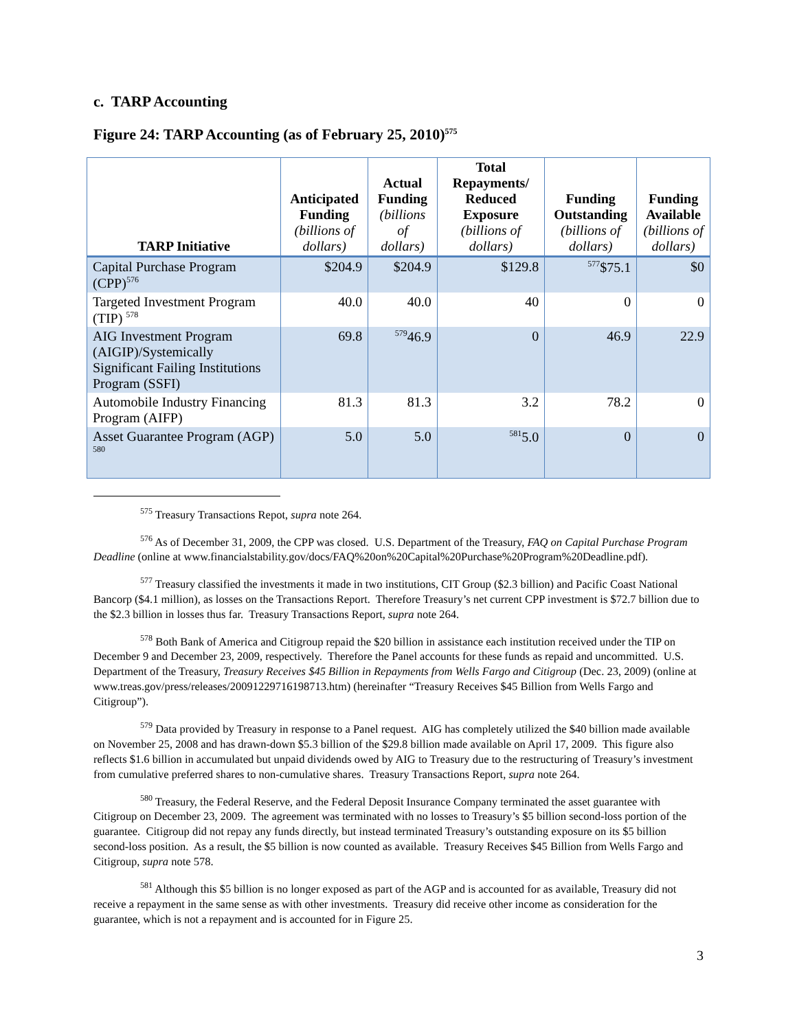c. TARP Accounting
Figure 24: TARP Accounting (as of February 25, 2010)<sup>575</sup>
| TARP Initiative | Anticipated Funding (billions of dollars) | Actual Funding (billions of dollars) | Total Repayments/ Reduced Exposure (billions of dollars) | Funding Outstanding (billions of dollars) | Funding Available (billions of dollars) |
| --- | --- | --- | --- | --- | --- |
| Capital Purchase Program (CPP)<sup>576</sup> | $204.9 | $204.9 | $129.8 | <sup>577</sup>$75.1 | $0 |
| Targeted Investment Program (TIP) <sup>578</sup> | 40.0 | 40.0 | 40 | 0 | 0 |
| AIG Investment Program (AIGIP)/Systemically Significant Failing Institutions Program (SSFI) | 69.8 | <sup>579</sup> 46.9 | 0 | 46.9 | 22.9 |
| Automobile Industry Financing Program (AIFP) | 81.3 | 81.3 | 3.2 | 78.2 | 0 |
| Asset Guarantee Program (AGP) <sup>580</sup> | 5.0 | 5.0 | <sup>581</sup> 5.0 | 0 | 0 |
<sup>575</sup> Treasury Transactions Repot, supra note 264.
<sup>576</sup> As of December 31, 2009, the CPP was closed. U.S. Department of the Treasury, FAQ on Capital Purchase Program Deadline (online at www.financialstability.gov/docs/FAQ%20on%20Capital%20Purchase%20Program%20Deadline.pdf).
<sup>577</sup> Treasury classified the investments it made in two institutions, CIT Group ($2.3 billion) and Pacific Coast National Bancorp ($4.1 million), as losses on the Transactions Report. Therefore Treasury’s net current CPP investment is $72.7 billion due to the $2.3 billion in losses thus far. Treasury Transactions Report, supra note 264.
<sup>578</sup> Both Bank of America and Citigroup repaid the $20 billion in assistance each institution received under the TIP on December 9 and December 23, 2009, respectively. Therefore the Panel accounts for these funds as repaid and uncommitted. U.S. Department of the Treasury, Treasury Receives $45 Billion in Repayments from Wells Fargo and Citigroup (Dec. 23, 2009) (online at www.treas.gov/press/releases/20091229716198713.htm) (hereinafter “Treasury Receives $45 Billion from Wells Fargo and Citigroup”).
<sup>579</sup> Data provided by Treasury in response to a Panel request. AIG has completely utilized the $40 billion made available on November 25, 2008 and has drawn-down $5.3 billion of the $29.8 billion made available on April 17, 2009. This figure also reflects $1.6 billion in accumulated but unpaid dividends owed by AIG to Treasury due to the restructuring of Treasury’s investment from cumulative preferred shares to non-cumulative shares. Treasury Transactions Report, supra note 264.
<sup>580</sup> Treasury, the Federal Reserve, and the Federal Deposit Insurance Company terminated the asset guarantee with Citigroup on December 23, 2009. The agreement was terminated with no losses to Treasury’s $5 billion second-loss portion of the guarantee. Citigroup did not repay any funds directly, but instead terminated Treasury’s outstanding exposure on its $5 billion second-loss position. As a result, the $5 billion is now counted as available. Treasury Receives $45 Billion from Wells Fargo and Citigroup, supra note 578.
<sup>581</sup> Although this $5 billion is no longer exposed as part of the AGP and is accounted for as available, Treasury did not receive a repayment in the same sense as with other investments. Treasury did receive other income as consideration for the guarantee, which is not a repayment and is accounted for in Figure 25.
3